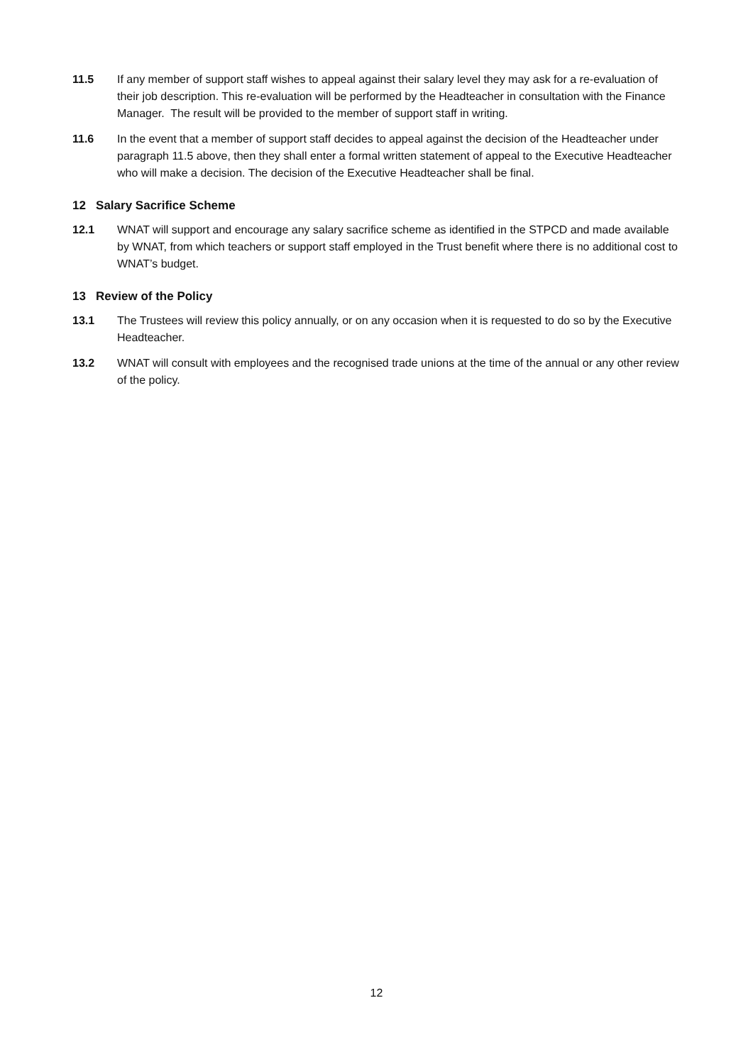11.5 If any member of support staff wishes to appeal against their salary level they may ask for a re-evaluation of their job description. This re-evaluation will be performed by the Headteacher in consultation with the Finance Manager. The result will be provided to the member of support staff in writing.
11.6 In the event that a member of support staff decides to appeal against the decision of the Headteacher under paragraph 11.5 above, then they shall enter a formal written statement of appeal to the Executive Headteacher who will make a decision. The decision of the Executive Headteacher shall be final.
12 Salary Sacrifice Scheme
12.1 WNAT will support and encourage any salary sacrifice scheme as identified in the STPCD and made available by WNAT, from which teachers or support staff employed in the Trust benefit where there is no additional cost to WNAT’s budget.
13 Review of the Policy
13.1 The Trustees will review this policy annually, or on any occasion when it is requested to do so by the Executive Headteacher.
13.2 WNAT will consult with employees and the recognised trade unions at the time of the annual or any other review of the policy.
12